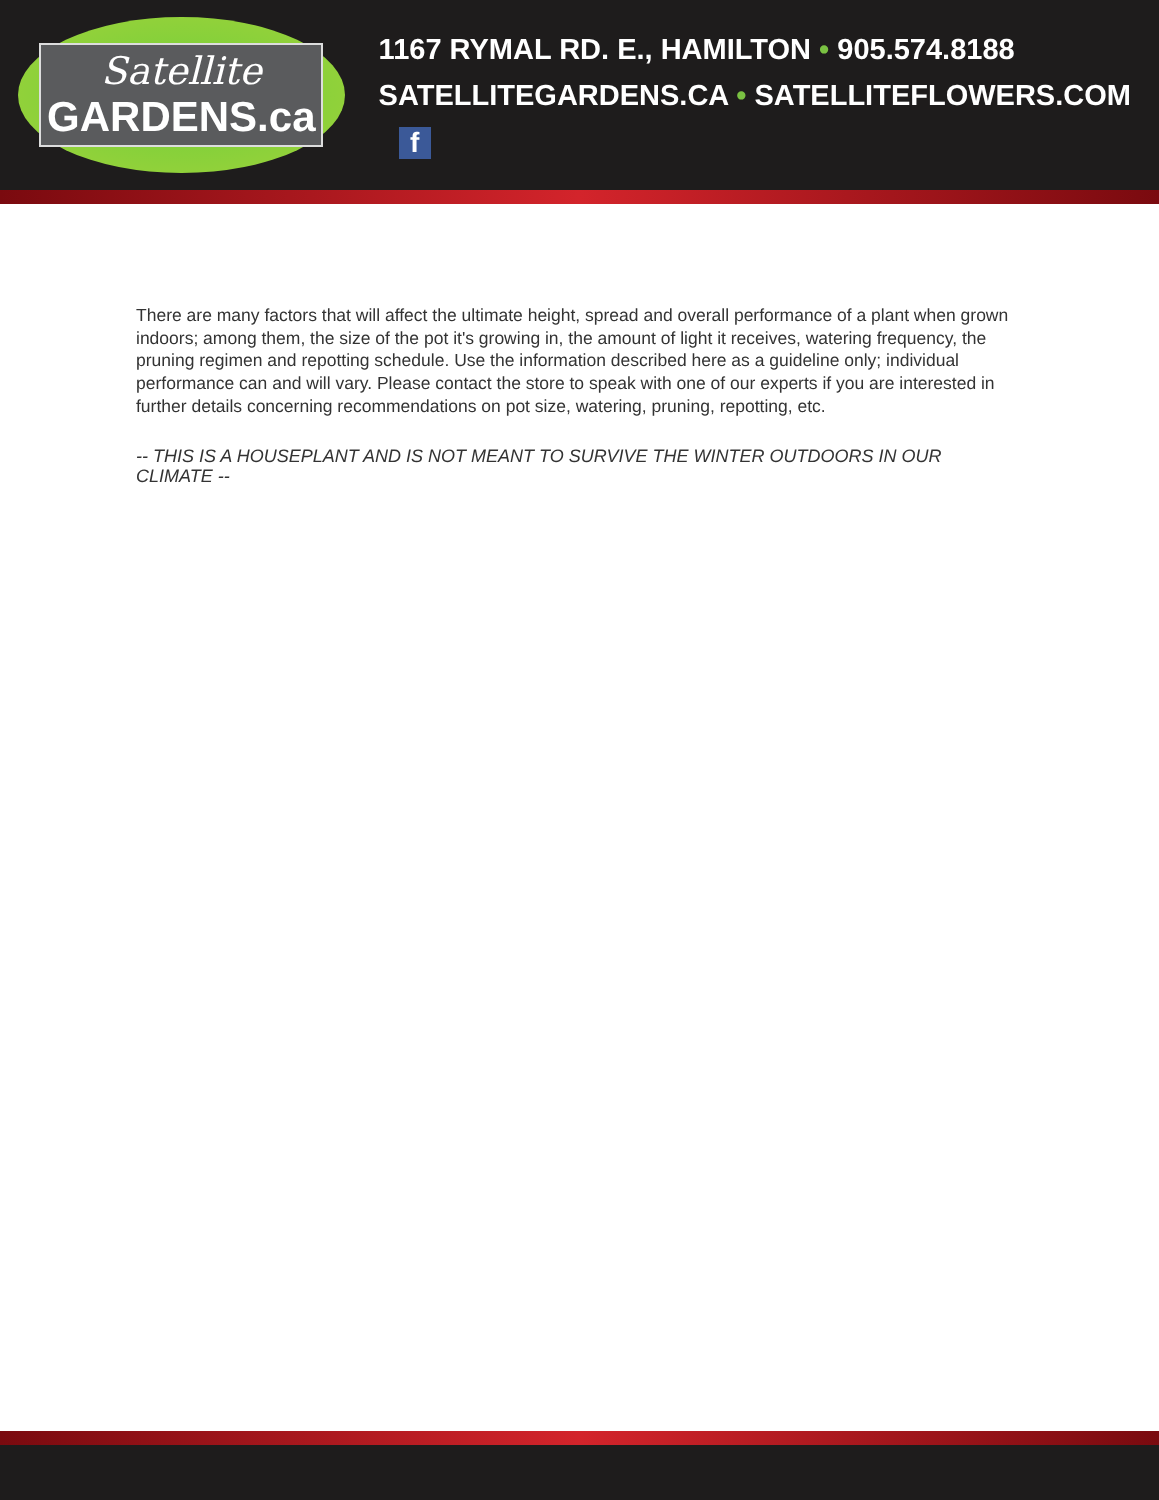Satellite
GARDENS.ca
1167 RYMAL RD. E., HAMILTON • 905.574.8188
SATELLITEGARDENS.CA • SATELLITEFLOWERS.COM f
There are many factors that will affect the ultimate height, spread and overall performance of a plant when grown indoors; among them, the size of the pot it's growing in, the amount of light it receives, watering frequency, the pruning regimen and repotting schedule. Use the information described here as a guideline only; individual performance can and will vary. Please contact the store to speak with one of our experts if you are interested in further details concerning recommendations on pot size, watering, pruning, repotting, etc.
-- THIS IS A HOUSEPLANT AND IS NOT MEANT TO SURVIVE THE WINTER OUTDOORS IN OUR CLIMATE --